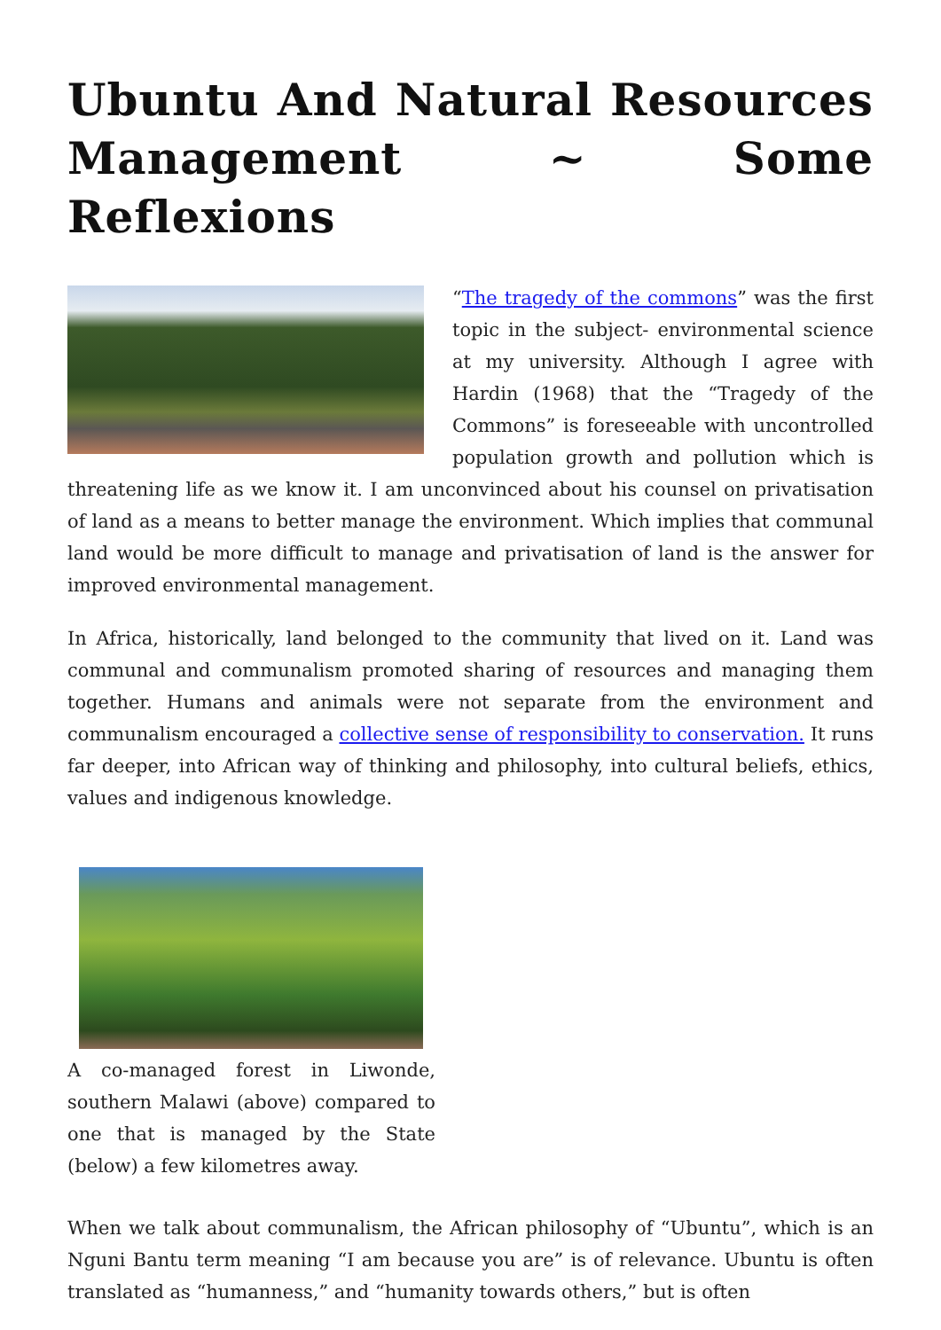Ubuntu And Natural Resources Management ~ Some Reflexions
“The tragedy of the commons” was the first topic in the subject- environmental science at my university. Although I agree with Hardin (1968) that the “Tragedy of the Commons” is foreseeable with uncontrolled population growth and pollution which is threatening life as we know it. I am unconvinced about his counsel on privatisation of land as a means to better manage the environment. Which implies that communal land would be more difficult to manage and privatisation of land is the answer for improved environmental management.
In Africa, historically, land belonged to the community that lived on it. Land was communal and communalism promoted sharing of resources and managing them together. Humans and animals were not separate from the environment and communalism encouraged a collective sense of responsibility to conservation. It runs far deeper, into African way of thinking and philosophy, into cultural beliefs, ethics, values and indigenous knowledge.
A co-managed forest in Liwonde, southern Malawi (above) compared to one that is managed by the State (below) a few kilometres away.
When we talk about communalism, the African philosophy of “Ubuntu”, which is an Nguni Bantu term meaning “I am because you are” is of relevance. Ubuntu is often translated as “humanness,” and “humanity towards others,” but is often